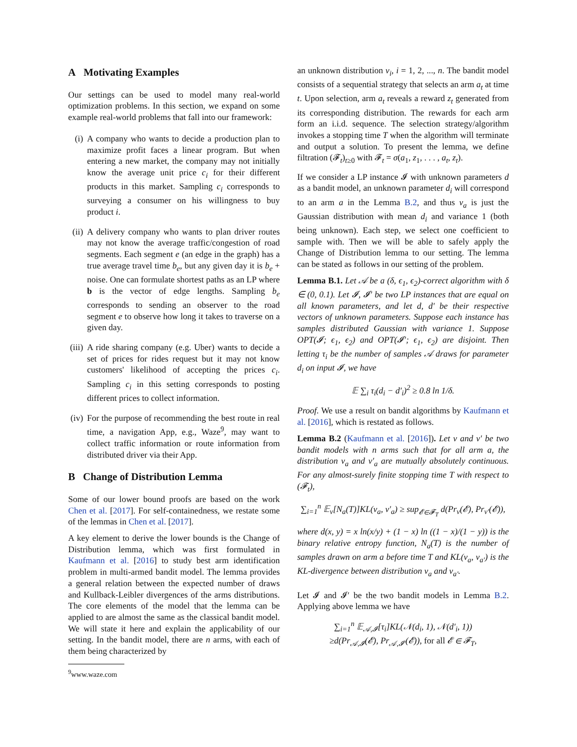A Motivating Examples
Our settings can be used to model many real-world optimization problems. In this section, we expand on some example real-world problems that fall into our framework:
(i) A company who wants to decide a production plan to maximize profit faces a linear program. But when entering a new market, the company may not initially know the average unit price c<sub>i</sub> for their different products in this market. Sampling c<sub>i</sub> corresponds to surveying a consumer on his willingness to buy product i.
(ii) A delivery company who wants to plan driver routes may not know the average traffic/congestion of road segments. Each segment e (an edge in the graph) has a true average travel time b<sub>e</sub>, but any given day it is b<sub>e</sub> + noise. One can formulate shortest paths as an LP where b is the vector of edge lengths. Sampling b<sub>e</sub> corresponds to sending an observer to the road segment e to observe how long it takes to traverse on a given day.
(iii) A ride sharing company (e.g. Uber) wants to decide a set of prices for rides request but it may not know customers' likelihood of accepting the prices c<sub>i</sub>. Sampling c<sub>i</sub> in this setting corresponds to posting different prices to collect information.
(iv) For the purpose of recommending the best route in real time, a navigation App, e.g., Waze<sup>9</sup>, may want to collect traffic information or route information from distributed driver via their App.
B Change of Distribution Lemma
Some of our lower bound proofs are based on the work Chen et al. [2017]. For self-containedness, we restate some of the lemmas in Chen et al. [2017].
A key element to derive the lower bounds is the Change of Distribution lemma, which was first formulated in Kaufmann et al. [2016] to study best arm identification problem in multi-armed bandit model. The lemma provides a general relation between the expected number of draws and Kullback-Leibler divergences of the arms distributions. The core elements of the model that the lemma can be applied to are almost the same as the classical bandit model. We will state it here and explain the applicability of our setting. In the bandit model, there are n arms, with each of them being characterized by
<sup>9</sup> www.waze.com
an unknown distribution ν<sub>i</sub>, i = 1, 2, ..., n. The bandit model consists of a sequential strategy that selects an arm a<sub>t</sub> at time t. Upon selection, arm a<sub>t</sub> reveals a reward z<sub>t</sub> generated from its corresponding distribution. The rewards for each arm form an i.i.d. sequence. The selection strategy/algorithm invokes a stopping time T when the algorithm will terminate and output a solution. To present the lemma, we define filtration (𝓕<sub>t</sub>)<sub>t≥0</sub> with 𝓕<sub>t</sub> = σ(a<sub>1</sub>, z<sub>1</sub>, . . . , a<sub>t</sub>, z<sub>t</sub>).
If we consider a LP instance 𝓘 with unknown parameters d as a bandit model, an unknown parameter d<sub>i</sub> will correspond to an arm a in the Lemma B.2, and thus ν<sub>a</sub> is just the Gaussian distribution with mean d<sub>i</sub> and variance 1 (both being unknown). Each step, we select one coefficient to sample with. Then we will be able to safely apply the Change of Distribution lemma to our setting. The lemma can be stated as follows in our setting of the problem.
Lemma B.1. Let 𝒜 be a (δ, ϵ<sub>1</sub>, ϵ<sub>2</sub>)-correct algorithm with δ ∈ (0, 0.1). Let 𝓘, 𝓘′ be two LP instances that are equal on all known parameters, and let d, d′ be their respective vectors of unknown parameters. Suppose each instance has samples distributed Gaussian with variance 1. Suppose OPT(𝓘; ϵ<sub>1</sub>, ϵ<sub>2</sub>) and OPT(𝓘′; ϵ<sub>1</sub>, ϵ<sub>2</sub>) are disjoint. Then letting τ<sub>i</sub> be the number of samples 𝒜 draws for parameter d<sub>i</sub> on input 𝓘, we have
𝔼 ∑<sub>i</sub> τ<sub>i</sub>(d<sub>i</sub> − d′<sub>i</sub>)<sup>2</sup> ≥ 0.8 ln 1/δ.
Proof. We use a result on bandit algorithms by Kaufmann et al. [2016], which is restated as follows.
Lemma B.2 (Kaufmann et al. [2016]). Let ν and ν′ be two bandit models with n arms such that for all arm a, the distribution ν<sub>a</sub> and ν′<sub>a</sub> are mutually absolutely continuous. For any almost-surely finite stopping time T with respect to (𝓕<sub>t</sub>),
∑<sub>i=1</sub><sup>n</sup> 𝔼<sub>ν</sub>[N<sub>a</sub>(T)]KL(ν<sub>a</sub>, ν′<sub>a</sub>) ≥ sup<sub>𝓔∈𝓕<sub>T</sub></sub> d(Pr<sub>ν</sub>(𝓔), Pr<sub>ν′</sub>(𝓔)),
where d(x, y) = x ln(x/y) + (1 − x) ln ((1 − x)/(1 − y)) is the binary relative entropy function, N<sub>a</sub>(T) is the number of samples drawn on arm a before time T and KL(ν<sub>a</sub>, ν<sub>a′</sub>) is the KL-divergence between distribution ν<sub>a</sub> and ν<sub>a′</sub>.
Let 𝓘 and 𝓘′ be the two bandit models in Lemma B.2. Applying above lemma we have
∑<sub>i=1</sub><sup>n</sup> 𝔼<sub>𝒜,𝓘</sub>[τ<sub>i</sub>]KL(𝒩(d<sub>i</sub>, 1), 𝒩(d′<sub>i</sub>, 1))
≥d(Pr<sub>𝒜,𝓘</sub>(𝓔), Pr<sub>𝒜,𝓘′</sub>(𝓔)), for all 𝓔 ∈ 𝓕<sub>T</sub>,